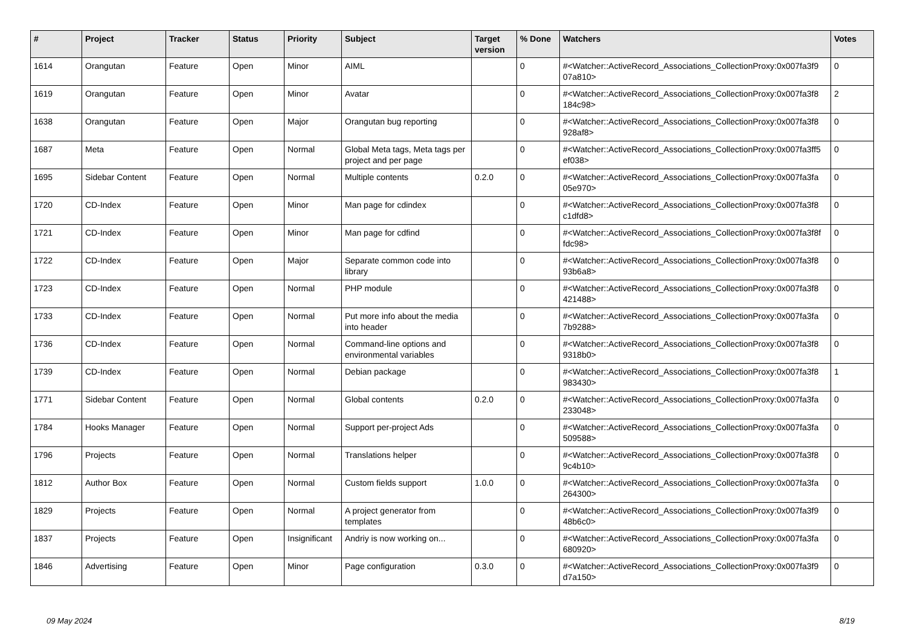| # | Project | Tracker | Status | Priority | Subject | Target version | % Done | Watchers | Votes |
| --- | --- | --- | --- | --- | --- | --- | --- | --- | --- |
| 1614 | Orangutan | Feature | Open | Minor | AIML | | 0 | #<Watcher::ActiveRecord_Associations_CollectionProxy:0x007fa3f9 07a810> | 0 |
| 1619 | Orangutan | Feature | Open | Minor | Avatar | | 0 | #<Watcher::ActiveRecord_Associations_CollectionProxy:0x007fa3f8 184c98> | 2 |
| 1638 | Orangutan | Feature | Open | Major | Orangutan bug reporting | | 0 | #<Watcher::ActiveRecord_Associations_CollectionProxy:0x007fa3f8 928af8> | 0 |
| 1687 | Meta | Feature | Open | Normal | Global Meta tags, Meta tags per project and per page | | 0 | #<Watcher::ActiveRecord_Associations_CollectionProxy:0x007fa3ff5 ef038> | 0 |
| 1695 | Sidebar Content | Feature | Open | Normal | Multiple contents | 0.2.0 | 0 | #<Watcher::ActiveRecord_Associations_CollectionProxy:0x007fa3fa 05e970> | 0 |
| 1720 | CD-Index | Feature | Open | Minor | Man page for cdindex | | 0 | #<Watcher::ActiveRecord_Associations_CollectionProxy:0x007fa3f8 c1dfd8> | 0 |
| 1721 | CD-Index | Feature | Open | Minor | Man page for cdfind | | 0 | #<Watcher::ActiveRecord_Associations_CollectionProxy:0x007fa3f8f fdc98> | 0 |
| 1722 | CD-Index | Feature | Open | Major | Separate common code into library | | 0 | #<Watcher::ActiveRecord_Associations_CollectionProxy:0x007fa3f8 93b6a8> | 0 |
| 1723 | CD-Index | Feature | Open | Normal | PHP module | | 0 | #<Watcher::ActiveRecord_Associations_CollectionProxy:0x007fa3f8 421488> | 0 |
| 1733 | CD-Index | Feature | Open | Normal | Put more info about the media into header | | 0 | #<Watcher::ActiveRecord_Associations_CollectionProxy:0x007fa3fa 7b9288> | 0 |
| 1736 | CD-Index | Feature | Open | Normal | Command-line options and environmental variables | | 0 | #<Watcher::ActiveRecord_Associations_CollectionProxy:0x007fa3f8 9318b0> | 0 |
| 1739 | CD-Index | Feature | Open | Normal | Debian package | | 0 | #<Watcher::ActiveRecord_Associations_CollectionProxy:0x007fa3f8 983430> | 1 |
| 1771 | Sidebar Content | Feature | Open | Normal | Global contents | 0.2.0 | 0 | #<Watcher::ActiveRecord_Associations_CollectionProxy:0x007fa3fa 233048> | 0 |
| 1784 | Hooks Manager | Feature | Open | Normal | Support per-project Ads | | 0 | #<Watcher::ActiveRecord_Associations_CollectionProxy:0x007fa3fa 509588> | 0 |
| 1796 | Projects | Feature | Open | Normal | Translations helper | | 0 | #<Watcher::ActiveRecord_Associations_CollectionProxy:0x007fa3f8 9c4b10> | 0 |
| 1812 | Author Box | Feature | Open | Normal | Custom fields support | 1.0.0 | 0 | #<Watcher::ActiveRecord_Associations_CollectionProxy:0x007fa3fa 264300> | 0 |
| 1829 | Projects | Feature | Open | Normal | A project generator from templates | | 0 | #<Watcher::ActiveRecord_Associations_CollectionProxy:0x007fa3f9 48b6c0> | 0 |
| 1837 | Projects | Feature | Open | Insignificant | Andriy is now working on... | | 0 | #<Watcher::ActiveRecord_Associations_CollectionProxy:0x007fa3fa 680920> | 0 |
| 1846 | Advertising | Feature | Open | Minor | Page configuration | 0.3.0 | 0 | #<Watcher::ActiveRecord_Associations_CollectionProxy:0x007fa3f9 d7a150> | 0 |
09 May 2024 8/19